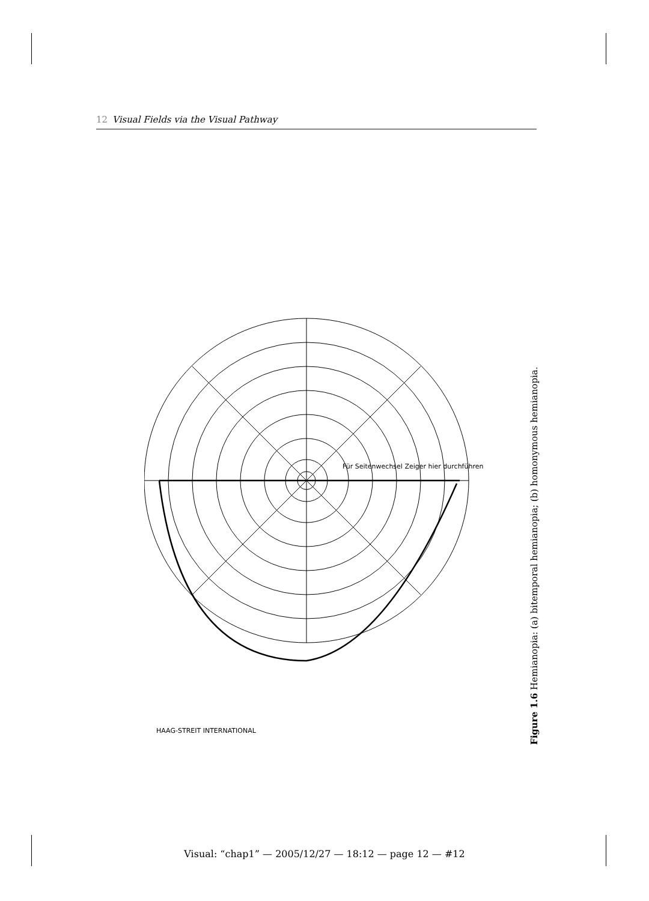12 Visual Fields via the Visual Pathway
HAAG-STREIT INTERNATIONAL
Für Seitenwechsel Zeiger hier durchführen
Figure 1.6 Hemianopia: (a) bitemporal hemianopia; (b) homonymous hemianopia.
Visual: “chap1” — 2005/12/27 — 18:12 — page 12 — #12